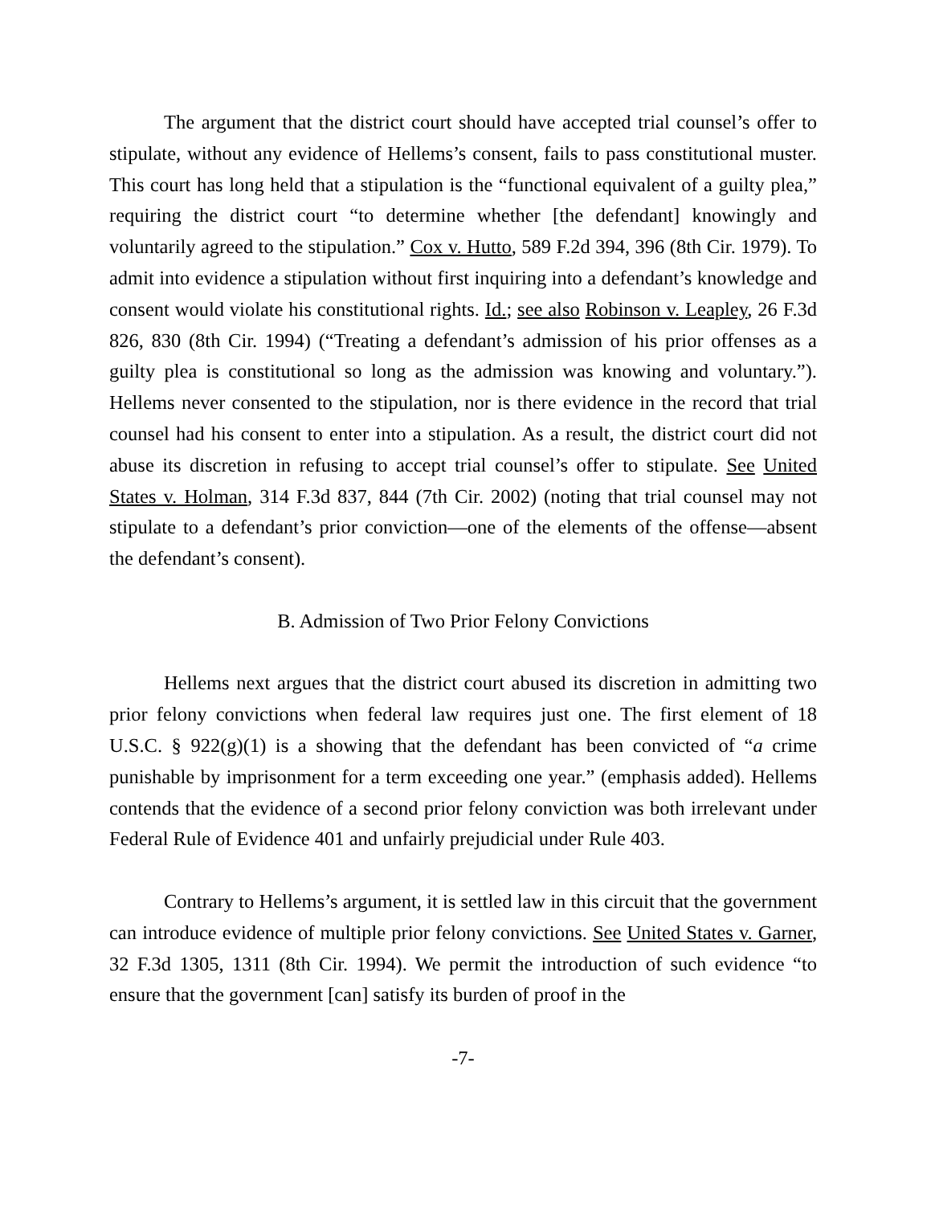The argument that the district court should have accepted trial counsel’s offer to stipulate, without any evidence of Hellems’s consent, fails to pass constitutional muster. This court has long held that a stipulation is the “functional equivalent of a guilty plea,” requiring the district court “to determine whether [the defendant] knowingly and voluntarily agreed to the stipulation.” Cox v. Hutto, 589 F.2d 394, 396 (8th Cir. 1979). To admit into evidence a stipulation without first inquiring into a defendant’s knowledge and consent would violate his constitutional rights. Id.; see also Robinson v. Leapley, 26 F.3d 826, 830 (8th Cir. 1994) (“Treating a defendant’s admission of his prior offenses as a guilty plea is constitutional so long as the admission was knowing and voluntary.”). Hellems never consented to the stipulation, nor is there evidence in the record that trial counsel had his consent to enter into a stipulation. As a result, the district court did not abuse its discretion in refusing to accept trial counsel’s offer to stipulate. See United States v. Holman, 314 F.3d 837, 844 (7th Cir. 2002) (noting that trial counsel may not stipulate to a defendant’s prior conviction—one of the elements of the offense—absent the defendant’s consent).
B. Admission of Two Prior Felony Convictions
Hellems next argues that the district court abused its discretion in admitting two prior felony convictions when federal law requires just one. The first element of 18 U.S.C. § 922(g)(1) is a showing that the defendant has been convicted of “a crime punishable by imprisonment for a term exceeding one year.” (emphasis added). Hellems contends that the evidence of a second prior felony conviction was both irrelevant under Federal Rule of Evidence 401 and unfairly prejudicial under Rule 403.
Contrary to Hellems’s argument, it is settled law in this circuit that the government can introduce evidence of multiple prior felony convictions. See United States v. Garner, 32 F.3d 1305, 1311 (8th Cir. 1994). We permit the introduction of such evidence “to ensure that the government [can] satisfy its burden of proof in the
-7-